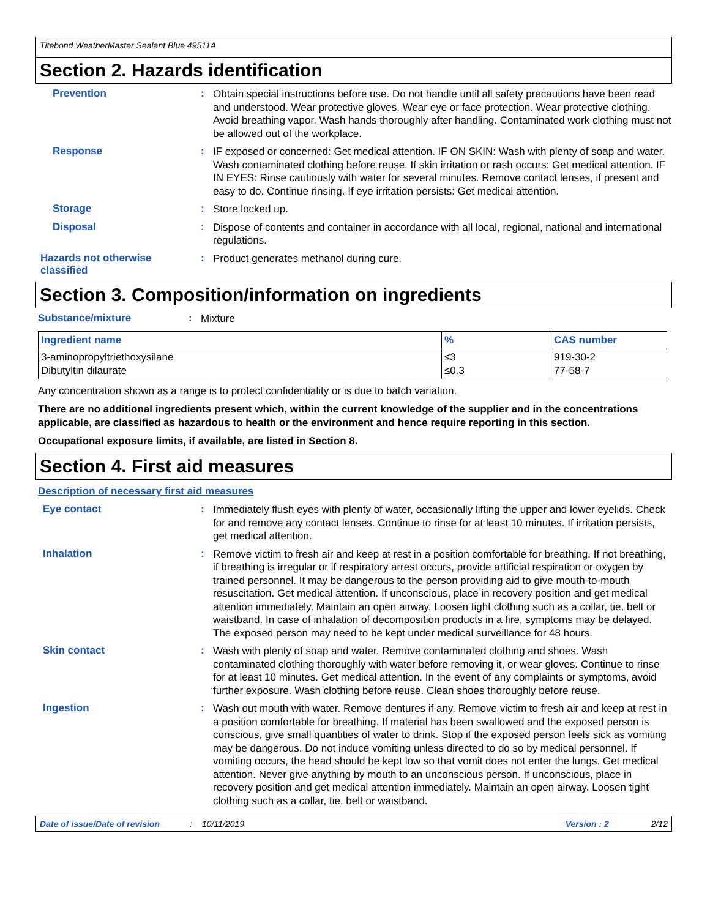Titebond WeatherMaster Sealant Blue 49511A
Section 2. Hazards identification
Prevention :
Obtain special instructions before use. Do not handle until all safety precautions have been read and understood. Wear protective gloves. Wear eye or face protection. Wear protective clothing. Avoid breathing vapor. Wash hands thoroughly after handling. Contaminated work clothing must not be allowed out of the workplace.
Response :
IF exposed or concerned: Get medical attention. IF ON SKIN: Wash with plenty of soap and water. Wash contaminated clothing before reuse. If skin irritation or rash occurs: Get medical attention. IF IN EYES: Rinse cautiously with water for several minutes. Remove contact lenses, if present and easy to do. Continue rinsing. If eye irritation persists: Get medical attention.
Storage :
Store locked up.
Disposal :
Dispose of contents and container in accordance with all local, regional, national and international regulations.
Hazards not otherwise classified
:
Product generates methanol during cure.
Section 3. Composition/information on ingredients
Substance/mixture :
Mixture
| Ingredient name | % | CAS number |
| --- | --- | --- |
| 3-aminopropyltriethoxysilane Dibutyltin dilaurate | ≤3 ≤0.3 | 919-30-2 77-58-7 |
Any concentration shown as a range is to protect confidentiality or is due to batch variation.
There are no additional ingredients present which, within the current knowledge of the supplier and in the concentrations applicable, are classified as hazardous to health or the environment and hence require reporting in this section.
Occupational exposure limits, if available, are listed in Section 8.
Section 4. First aid measures
Description of necessary first aid measures
Eye contact :
Immediately flush eyes with plenty of water, occasionally lifting the upper and lower eyelids. Check for and remove any contact lenses. Continue to rinse for at least 10 minutes. If irritation persists, get medical attention.
Inhalation :
Remove victim to fresh air and keep at rest in a position comfortable for breathing. If not breathing, if breathing is irregular or if respiratory arrest occurs, provide artificial respiration or oxygen by trained personnel. It may be dangerous to the person providing aid to give mouth-to-mouth resuscitation. Get medical attention. If unconscious, place in recovery position and get medical attention immediately. Maintain an open airway. Loosen tight clothing such as a collar, tie, belt or waistband. In case of inhalation of decomposition products in a fire, symptoms may be delayed. The exposed person may need to be kept under medical surveillance for 48 hours.
Skin contact :
Wash with plenty of soap and water. Remove contaminated clothing and shoes. Wash contaminated clothing thoroughly with water before removing it, or wear gloves. Continue to rinse for at least 10 minutes. Get medical attention. In the event of any complaints or symptoms, avoid further exposure. Wash clothing before reuse. Clean shoes thoroughly before reuse.
Ingestion :
Wash out mouth with water. Remove dentures if any. Remove victim to fresh air and keep at rest in a position comfortable for breathing. If material has been swallowed and the exposed person is conscious, give small quantities of water to drink. Stop if the exposed person feels sick as vomiting may be dangerous. Do not induce vomiting unless directed to do so by medical personnel. If vomiting occurs, the head should be kept low so that vomit does not enter the lungs. Get medical attention. Never give anything by mouth to an unconscious person. If unconscious, place in recovery position and get medical attention immediately. Maintain an open airway. Loosen tight clothing such as a collar, tie, belt or waistband.
Date of issue/Date of revision: 10/11/2019 Version : 2 2/12